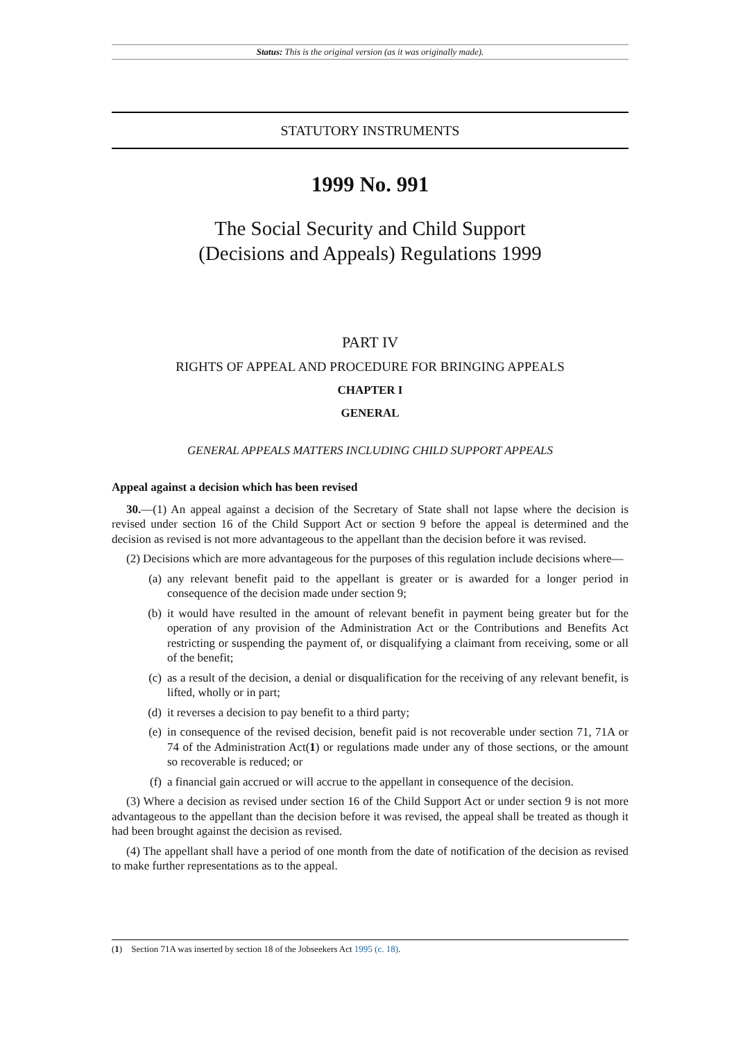Status: This is the original version (as it was originally made).
STATUTORY INSTRUMENTS
1999 No. 991
The Social Security and Child Support
(Decisions and Appeals) Regulations 1999
PART IV
RIGHTS OF APPEAL AND PROCEDURE FOR BRINGING APPEALS
CHAPTER I
GENERAL
GENERAL APPEALS MATTERS INCLUDING CHILD SUPPORT APPEALS
Appeal against a decision which has been revised
30.—(1) An appeal against a decision of the Secretary of State shall not lapse where the decision is revised under section 16 of the Child Support Act or section 9 before the appeal is determined and the decision as revised is not more advantageous to the appellant than the decision before it was revised.
(2) Decisions which are more advantageous for the purposes of this regulation include decisions where—
(a) any relevant benefit paid to the appellant is greater or is awarded for a longer period in consequence of the decision made under section 9;
(b) it would have resulted in the amount of relevant benefit in payment being greater but for the operation of any provision of the Administration Act or the Contributions and Benefits Act restricting or suspending the payment of, or disqualifying a claimant from receiving, some or all of the benefit;
(c) as a result of the decision, a denial or disqualification for the receiving of any relevant benefit, is lifted, wholly or in part;
(d) it reverses a decision to pay benefit to a third party;
(e) in consequence of the revised decision, benefit paid is not recoverable under section 71, 71A or 74 of the Administration Act(1) or regulations made under any of those sections, or the amount so recoverable is reduced; or
(f) a financial gain accrued or will accrue to the appellant in consequence of the decision.
(3) Where a decision as revised under section 16 of the Child Support Act or under section 9 is not more advantageous to the appellant than the decision before it was revised, the appeal shall be treated as though it had been brought against the decision as revised.
(4) The appellant shall have a period of one month from the date of notification of the decision as revised to make further representations as to the appeal.
(1) Section 71A was inserted by section 18 of the Jobseekers Act 1995 (c. 18).